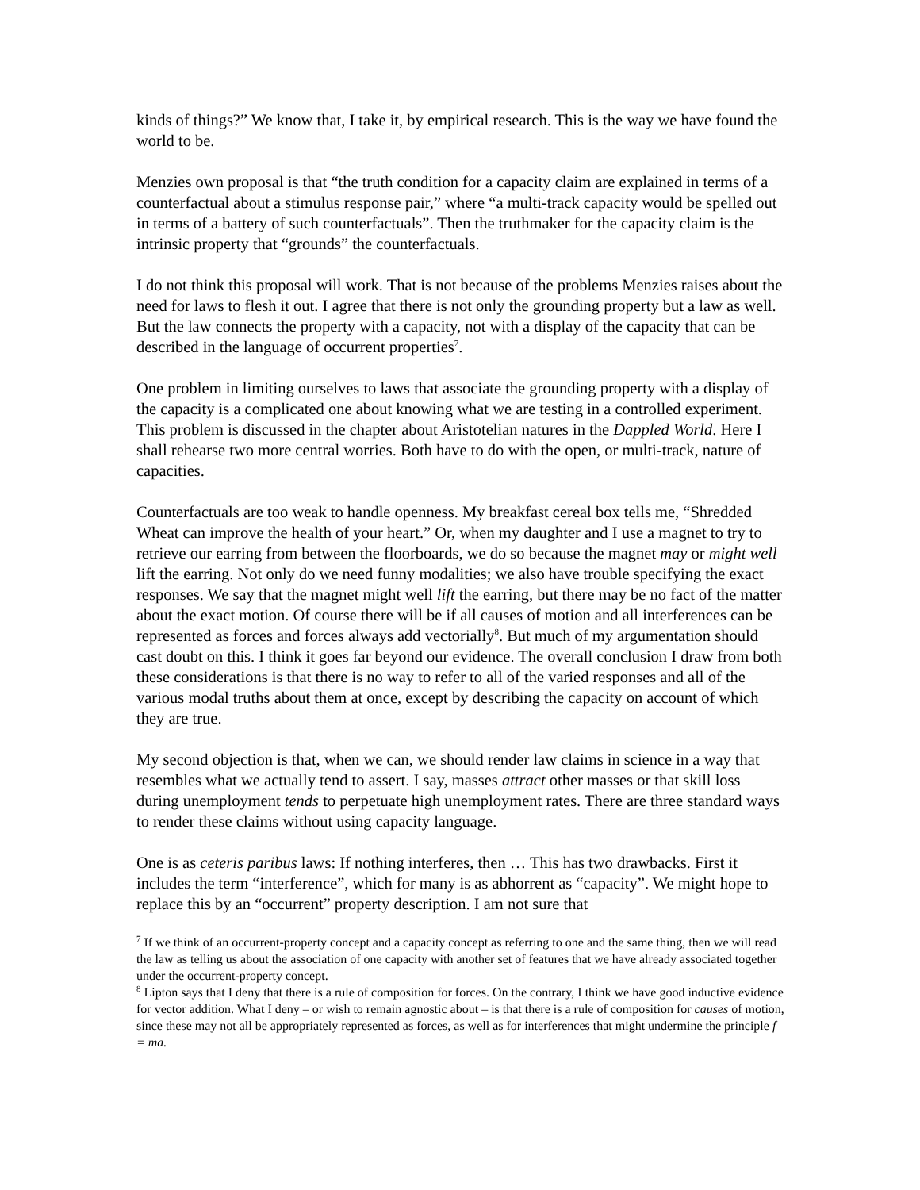kinds of things?” We know that, I take it, by empirical research. This is the way we have found the world to be.
Menzies own proposal is that “the truth condition for a capacity claim are explained in terms of a counterfactual about a stimulus response pair,” where “a multi-track capacity would be spelled out in terms of a battery of such counterfactuals”. Then the truthmaker for the capacity claim is the intrinsic property that “grounds” the counterfactuals.
I do not think this proposal will work. That is not because of the problems Menzies raises about the need for laws to flesh it out. I agree that there is not only the grounding property but a law as well. But the law connects the property with a capacity, not with a display of the capacity that can be described in the language of occurrent properties<sup>7</sup>.
One problem in limiting ourselves to laws that associate the grounding property with a display of the capacity is a complicated one about knowing what we are testing in a controlled experiment. This problem is discussed in the chapter about Aristotelian natures in the Dappled World. Here I shall rehearse two more central worries. Both have to do with the open, or multi-track, nature of capacities.
Counterfactuals are too weak to handle openness. My breakfast cereal box tells me, “Shredded Wheat can improve the health of your heart.” Or, when my daughter and I use a magnet to try to retrieve our earring from between the floorboards, we do so because the magnet may or might well lift the earring. Not only do we need funny modalities; we also have trouble specifying the exact responses. We say that the magnet might well lift the earring, but there may be no fact of the matter about the exact motion. Of course there will be if all causes of motion and all interferences can be represented as forces and forces always add vectorially<sup>8</sup>. But much of my argumentation should cast doubt on this. I think it goes far beyond our evidence. The overall conclusion I draw from both these considerations is that there is no way to refer to all of the varied responses and all of the various modal truths about them at once, except by describing the capacity on account of which they are true.
My second objection is that, when we can, we should render law claims in science in a way that resembles what we actually tend to assert. I say, masses attract other masses or that skill loss during unemployment tends to perpetuate high unemployment rates. There are three standard ways to render these claims without using capacity language.
One is as ceteris paribus laws: If nothing interferes, then … This has two drawbacks. First it includes the term “interference”, which for many is as abhorrent as “capacity”. We might hope to replace this by an “occurrent” property description. I am not sure that
<sup>7</sup> If we think of an occurrent-property concept and a capacity concept as referring to one and the same thing, then we will read the law as telling us about the association of one capacity with another set of features that we have already associated together under the occurrent-property concept.
<sup>8</sup> Lipton says that I deny that there is a rule of composition for forces. On the contrary, I think we have good inductive evidence for vector addition. What I deny – or wish to remain agnostic about – is that there is a rule of composition for causes of motion, since these may not all be appropriately represented as forces, as well as for interferences that might undermine the principle f = ma.